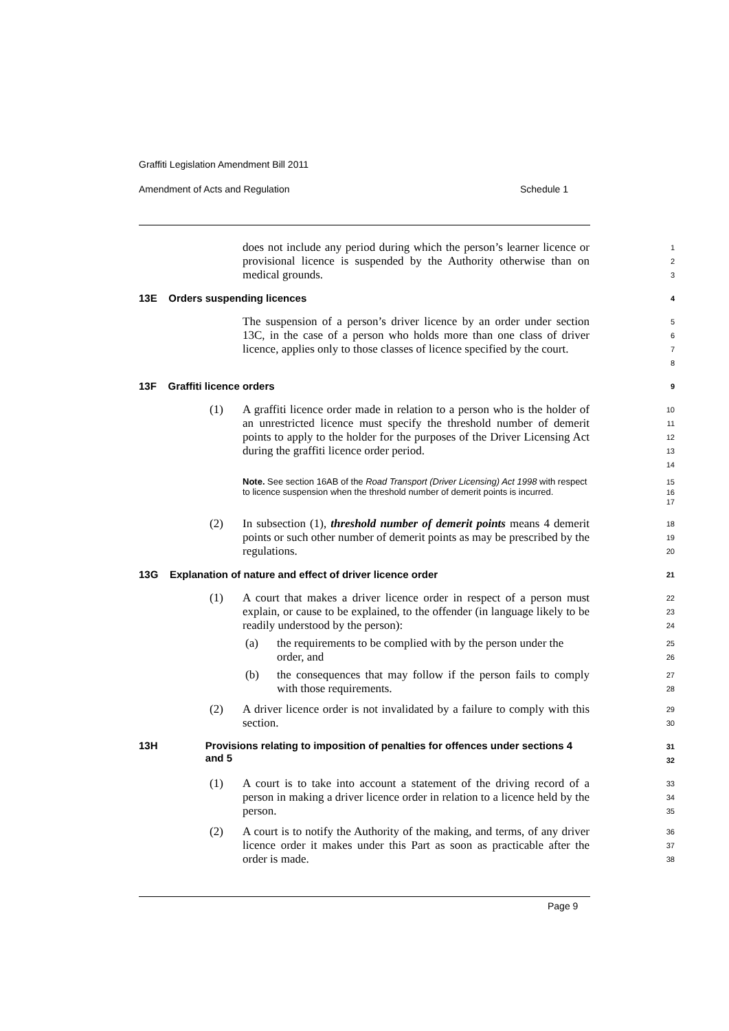Graffiti Legislation Amendment Bill 2011
Amendment of Acts and Regulation
Schedule 1
does not include any period during which the person’s learner licence or provisional licence is suspended by the Authority otherwise than on medical grounds.
1
2
3
13E Orders suspending licences
4
The suspension of a person’s driver licence by an order under section 13C, in the case of a person who holds more than one class of driver licence, applies only to those classes of licence specified by the court.
5
6
7
8
13F Graffiti licence orders
9
(1) A graffiti licence order made in relation to a person who is the holder of an unrestricted licence must specify the threshold number of demerit points to apply to the holder for the purposes of the Driver Licensing Act during the graffiti licence order period.
10
11
12
13
14
Note. See section 16AB of the Road Transport (Driver Licensing) Act 1998 with respect to licence suspension when the threshold number of demerit points is incurred.
15
16
17
(2) In subsection (1), threshold number of demerit points means 4 demerit points or such other number of demerit points as may be prescribed by the regulations.
18
19
20
13G Explanation of nature and effect of driver licence order
21
(1) A court that makes a driver licence order in respect of a person must explain, or cause to be explained, to the offender (in language likely to be readily understood by the person):
22
23
24
(a) the requirements to be complied with by the person under the order, and
25
26
(b) the consequences that may follow if the person fails to comply with those requirements.
27
28
(2) A driver licence order is not invalidated by a failure to comply with this section.
29
30
13H Provisions relating to imposition of penalties for offences under sections 4 and 5
31
32
(1) A court is to take into account a statement of the driving record of a person in making a driver licence order in relation to a licence held by the person.
33
34
35
(2) A court is to notify the Authority of the making, and terms, of any driver licence order it makes under this Part as soon as practicable after the order is made.
36
37
38
Page 9